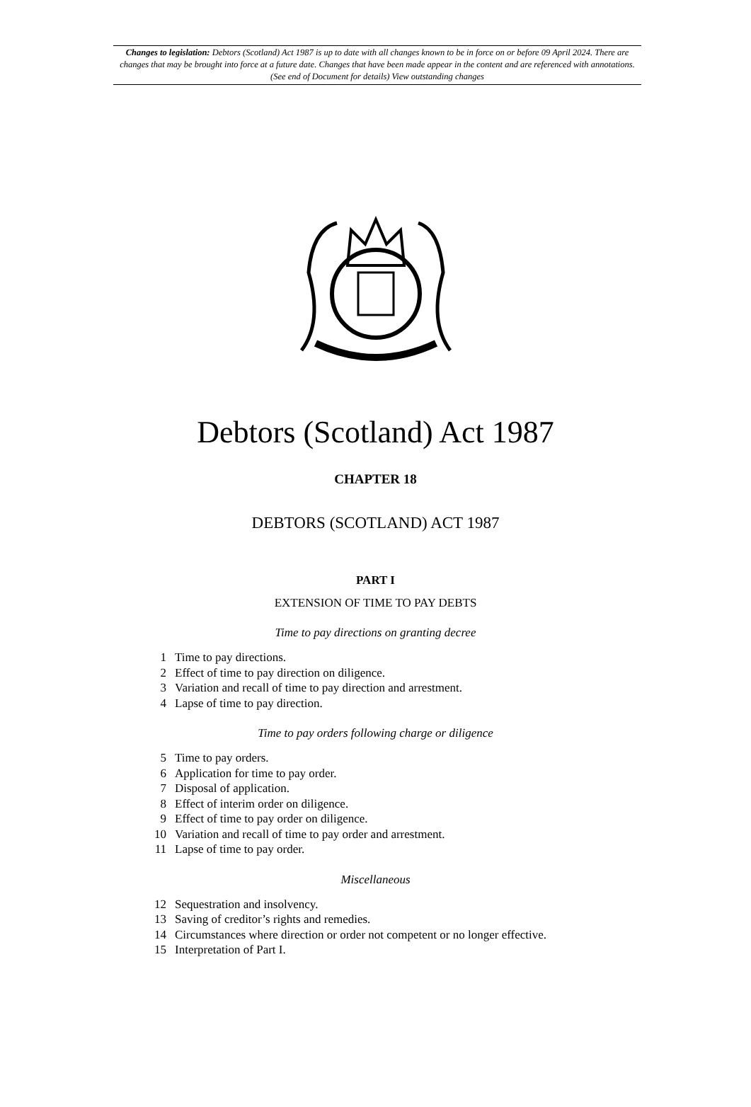Changes to legislation: Debtors (Scotland) Act 1987 is up to date with all changes known to be in force on or before 09 April 2024. There are changes that may be brought into force at a future date. Changes that have been made appear in the content and are referenced with annotations. (See end of Document for details) View outstanding changes
Debtors (Scotland) Act 1987
CHAPTER 18
DEBTORS (SCOTLAND) ACT 1987
PART I
EXTENSION OF TIME TO PAY DEBTS
Time to pay directions on granting decree
1 Time to pay directions.
2 Effect of time to pay direction on diligence.
3 Variation and recall of time to pay direction and arrestment.
4 Lapse of time to pay direction.
Time to pay orders following charge or diligence
5 Time to pay orders.
6 Application for time to pay order.
7 Disposal of application.
8 Effect of interim order on diligence.
9 Effect of time to pay order on diligence.
10 Variation and recall of time to pay order and arrestment.
11 Lapse of time to pay order.
Miscellaneous
12 Sequestration and insolvency.
13 Saving of creditor’s rights and remedies.
14 Circumstances where direction or order not competent or no longer effective.
15 Interpretation of Part I.